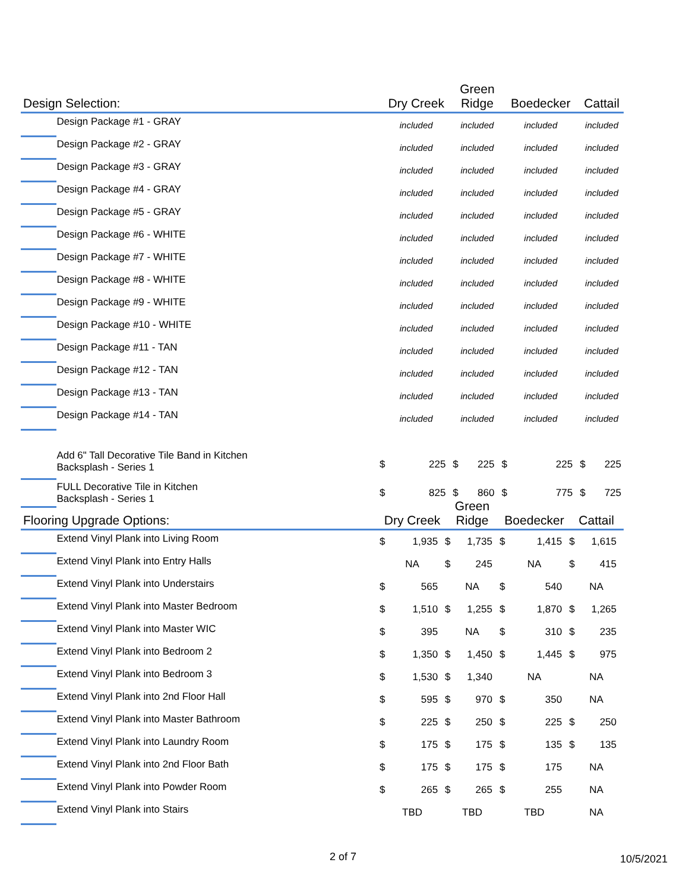| Design Selection: | | Dry Creek | | Green Ridge | | Boedecker | | Cattail | |
| --- | --- | --- | --- | --- | --- | --- | --- | --- | --- |
| | Design Package #1 - GRAY | included | | included | | included | | included | |
| | Design Package #2 - GRAY | included | | included | | included | | included | |
| | Design Package #3 - GRAY | included | | included | | included | | included | |
| | Design Package #4 - GRAY | included | | included | | included | | included | |
| | Design Package #5 - GRAY | included | | included | | included | | included | |
| | Design Package #6 - WHITE | included | | included | | included | | included | |
| | Design Package #7 - WHITE | included | | included | | included | | included | |
| | Design Package #8 - WHITE | included | | included | | included | | included | |
| | Design Package #9 - WHITE | included | | included | | included | | included | |
| | Design Package #10 - WHITE | included | | included | | included | | included | |
| | Design Package #11 - TAN | included | | included | | included | | included | |
| | Design Package #12 - TAN | included | | included | | included | | included | |
| | Design Package #13 - TAN | included | | included | | included | | included | |
| | Design Package #14 - TAN | included | | included | | included | | included | |
| | Add 6" Tall Decorative Tile Band in Kitchen Backsplash - Series 1 | $ | 225 | $ | 225 | $ | 225 | $ | 225 |
| | FULL Decorative Tile in Kitchen Backsplash - Series 1 | $ | 825 | $ | 860 | $ | 775 | $ | 725 |
| Flooring Upgrade Options: | | Dry Creek | | Green Ridge | | Boedecker | | Cattail | |
| --- | --- | --- | --- | --- | --- | --- | --- | --- | --- |
| | Extend Vinyl Plank into Living Room | $ | 1,935 | $ | 1,735 | $ | 1,415 | $ | 1,615 |
| | Extend Vinyl Plank into Entry Halls | NA | | $ | 245 | NA | | $ | 415 |
| | Extend Vinyl Plank into Understairs | $ | 565 | NA | | $ | 540 | NA | |
| | Extend Vinyl Plank into Master Bedroom | $ | 1,510 | $ | 1,255 | $ | 1,870 | $ | 1,265 |
| | Extend Vinyl Plank into Master WIC | $ | 395 | NA | | $ | 310 | $ | 235 |
| | Extend Vinyl Plank into Bedroom 2 | $ | 1,350 | $ | 1,450 | $ | 1,445 | $ | 975 |
| | Extend Vinyl Plank into Bedroom 3 | $ | 1,530 | $ | 1,340 | NA | | NA | |
| | Extend Vinyl Plank into 2nd Floor Hall | $ | 595 | $ | 970 | $ | 350 | NA | |
| | Extend Vinyl Plank into Master Bathroom | $ | 225 | $ | 250 | $ | 225 | $ | 250 |
| | Extend Vinyl Plank into Laundry Room | $ | 175 | $ | 175 | $ | 135 | $ | 135 |
| | Extend Vinyl Plank into 2nd Floor Bath | $ | 175 | $ | 175 | $ | 175 | NA | |
| | Extend Vinyl Plank into Powder Room | $ | 265 | $ | 265 | $ | 255 | NA | |
| | Extend Vinyl Plank into Stairs | TBD | | TBD | | TBD | | NA | |
2 of 7 10/5/2021